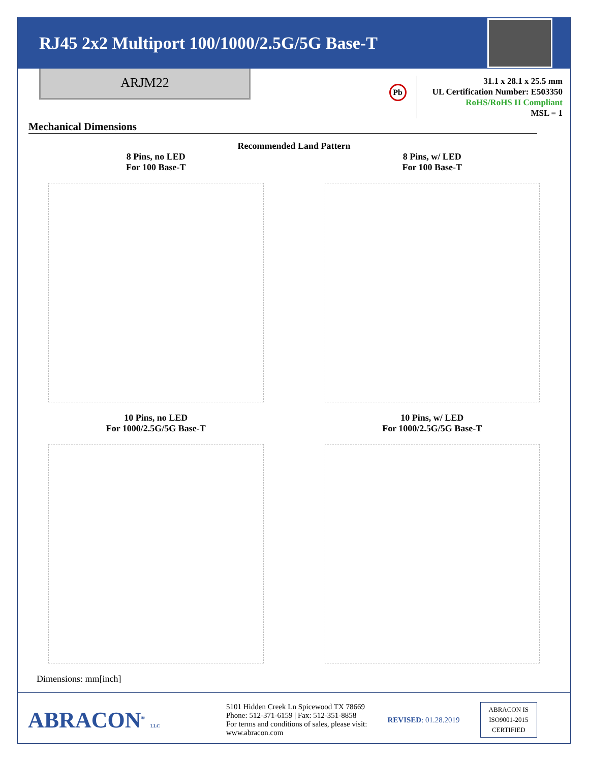RJ45 2x2 Multiport 100/1000/2.5G/5G Base-T
ARJM22
Pb
31.1 x 28.1 x 25.5 mm
UL Certification Number: E503350
RoHS/RoHS II Compliant
MSL = 1
Mechanical Dimensions
Recommended Land Pattern
8 Pins, no LED
For 100 Base-T
8 Pins, w/ LED
For 100 Base-T
10 Pins, no LED
For 1000/2.5G/5G Base-T
10 Pins, w/ LED
For 1000/2.5G/5G Base-T
Dimensions: mm[inch]
ABRACON<sup>®</sup> LLC
5101 Hidden Creek Ln Spicewood TX 78669
Phone: 512-371-6159 | Fax: 512-351-8858
For terms and conditions of sales, please visit:
www.abracon.com
REVISED: 01.28.2019
ABRACON IS
ISO9001-2015
CERTIFIED